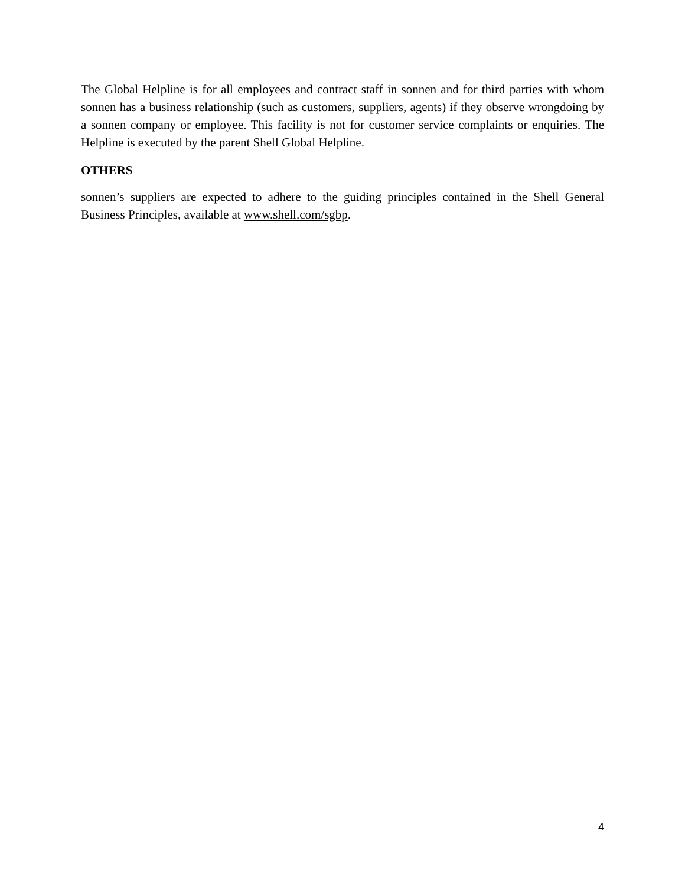The Global Helpline is for all employees and contract staff in sonnen and for third parties with whom sonnen has a business relationship (such as customers, suppliers, agents) if they observe wrongdoing by a sonnen company or employee. This facility is not for customer service complaints or enquiries. The Helpline is executed by the parent Shell Global Helpline.
OTHERS
sonnen’s suppliers are expected to adhere to the guiding principles contained in the Shell General Business Principles, available at www.shell.com/sgbp.
4